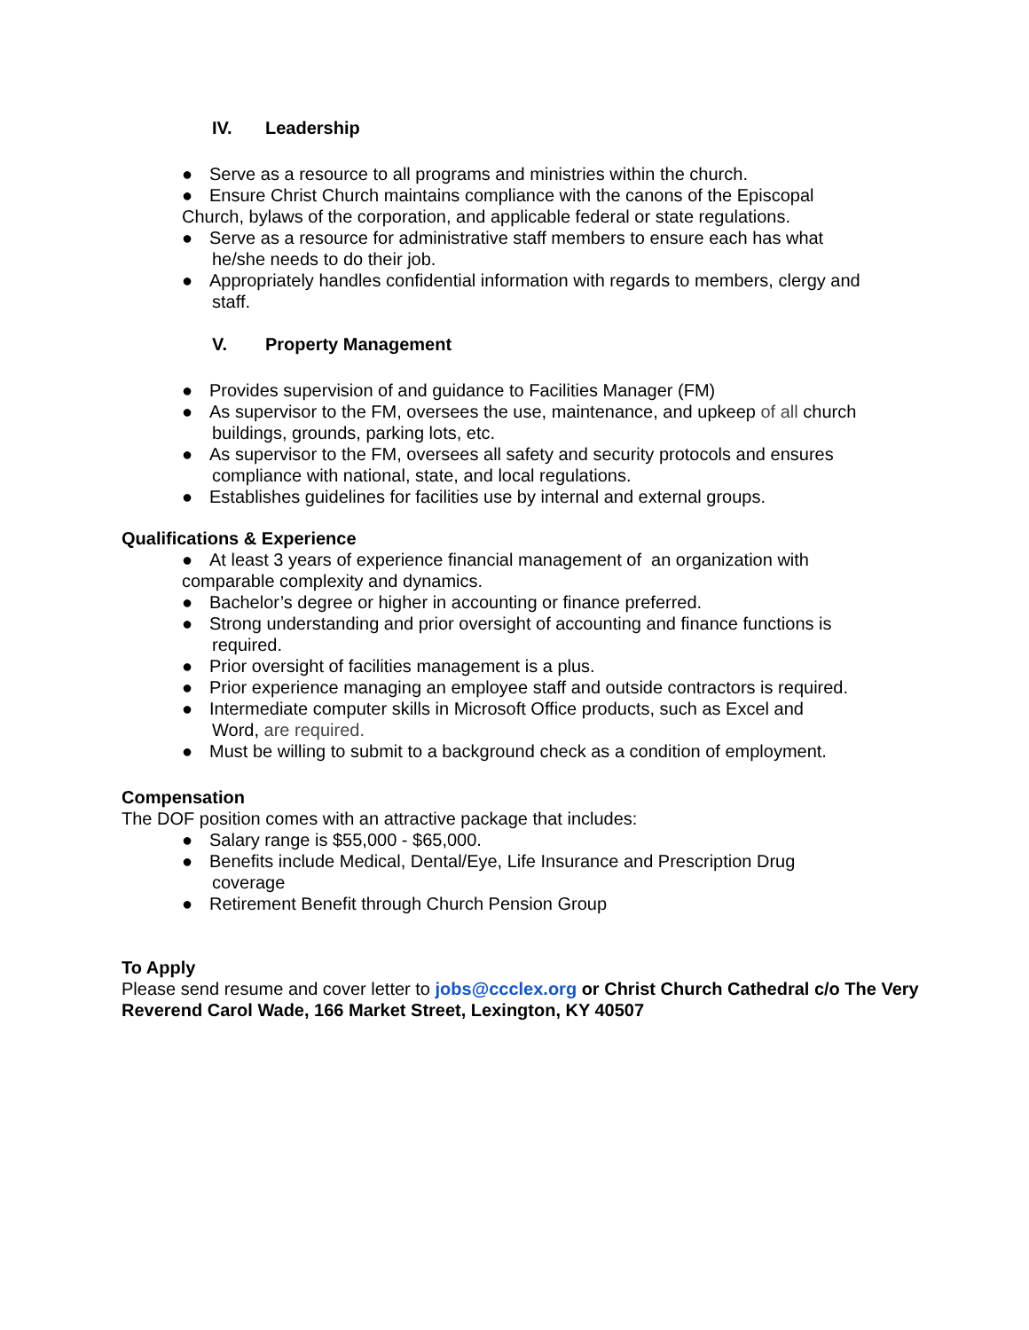IV. Leadership
● Serve as a resource to all programs and ministries within the church.
● Ensure Christ Church maintains compliance with the canons of the Episcopal
Church, bylaws of the corporation, and applicable federal or state regulations.
● Serve as a resource for administrative staff members to ensure each has what
he/she needs to do their job.
● Appropriately handles confidential information with regards to members, clergy and
staff.
V. Property Management
● Provides supervision of and guidance to Facilities Manager (FM)
● As supervisor to the FM, oversees the use, maintenance, and upkeep of all church
buildings, grounds, parking lots, etc.
● As supervisor to the FM, oversees all safety and security protocols and ensures
compliance with national, state, and local regulations.
● Establishes guidelines for facilities use by internal and external groups.
Qualifications & Experience
● At least 3 years of experience financial management of an organization with
comparable complexity and dynamics.
● Bachelor’s degree or higher in accounting or finance preferred.
● Strong understanding and prior oversight of accounting and finance functions is
required.
● Prior oversight of facilities management is a plus.
● Prior experience managing an employee staff and outside contractors is required.
● Intermediate computer skills in Microsoft Office products, such as Excel and
Word, are required.
● Must be willing to submit to a background check as a condition of employment.
Compensation
The DOF position comes with an attractive package that includes:
● Salary range is $55,000 - $65,000.
● Benefits include Medical, Dental/Eye, Life Insurance and Prescription Drug
coverage
● Retirement Benefit through Church Pension Group
To Apply
Please send resume and cover letter to jobs@ccclex.org or Christ Church Cathedral c/o The Very Reverend Carol Wade, 166 Market Street, Lexington, KY 40507